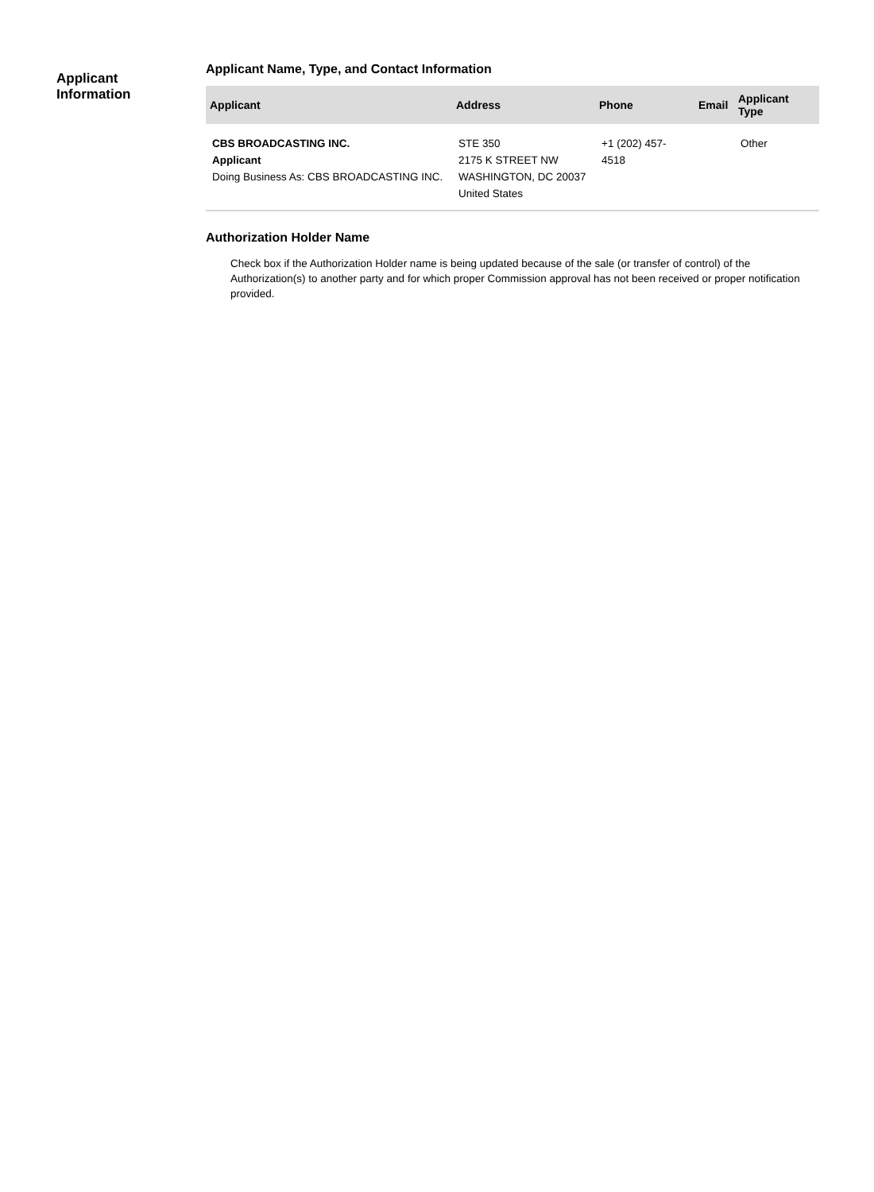Applicant
Information
Applicant Name, Type, and Contact Information
| Applicant | Address | Phone | Email | Applicant Type |
| --- | --- | --- | --- | --- |
| CBS BROADCASTING INC. Applicant Doing Business As: CBS BROADCASTING INC. | STE 350 2175 K STREET NW WASHINGTON, DC 20037 United States | +1 (202) 457- 4518 | | Other |
Authorization Holder Name
Check box if the Authorization Holder name is being updated because of the sale (or transfer of control) of the Authorization(s) to another party and for which proper Commission approval has not been received or proper notification provided.